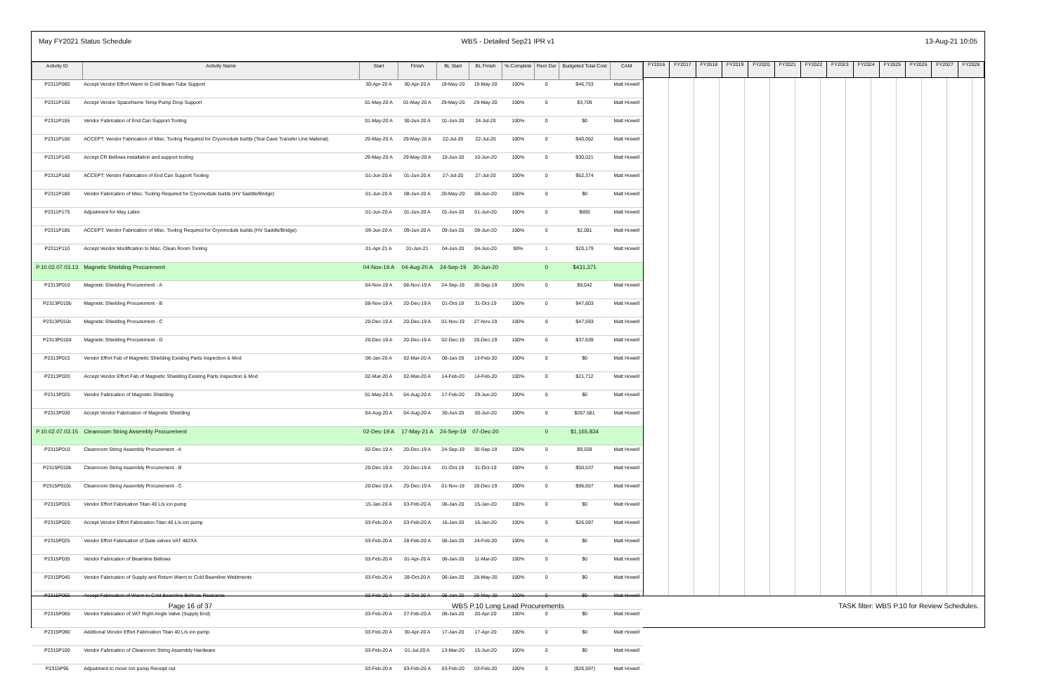May FY2021 Status Schedule WBS - Detailed Sep21 IPR v1 13-Aug-21 10:05
| Activity ID | Activity Name | Start | Finish | BL Start | BL Finish | % Complete | Rem Dur | Budgeted Total Cost | CAM |
| --- | --- | --- | --- | --- | --- | --- | --- | --- | --- |
| P2311P080 | Accept Vendor Effort Warm to Cold Beam Tube Support | 30-Apr-20 A | 30-Apr-20 A | 19-May-20 | 19-May-20 | 100% | 0 | $46,753 | Matt Howell |
| P2311P150 | Accept Vendor Spaceframe Temp Pump Drop Support | 01-May-20 A | 01-May-20 A | 29-May-20 | 29-May-20 | 100% | 0 | $3,709 | Matt Howell |
| P2311P155 | Vendor Fabrication of End Can Support Tooling | 01-May-20 A | 30-Jun-20 A | 01-Jun-20 | 24-Jul-20 | 100% | 0 | $0 | Matt Howell |
| P2311P100 | ACCEPT: Vendor Fabrication of Misc. Tooling Required for Cryomodule builds (Test Cave Transfer Line Material) | 29-May-20 A | 29-May-20 A | 22-Jul-20 | 22-Jul-20 | 100% | 0 | $40,062 | Matt Howell |
| P2311P140 | Accept CR Bellows installation and support tooling | 29-May-20 A | 29-May-20 A | 10-Jun-20 | 10-Jun-20 | 100% | 0 | $30,021 | Matt Howell |
| P2311P160 | ACCEPT: Vendor Fabrication of End Can Support Tooling | 01-Jun-20 A | 01-Jun-20 A | 27-Jul-20 | 27-Jul-20 | 100% | 0 | $52,374 | Matt Howell |
| P2311P180 | Vendor Fabrication of Misc. Tooling Required for Cryomodule builds (HV Saddle/Bridge) | 01-Jun-20 A | 08-Jun-20 A | 20-May-20 | 08-Jun-20 | 100% | 0 | $0 | Matt Howell |
| P2311P175 | Adjustment for May Labor | 01-Jun-20 A | 01-Jun-20 A | 01-Jun-20 | 01-Jun-20 | 100% | 0 | $695 | Matt Howell |
| P2311P185 | ACCEPT: Vendor Fabrication of Misc. Tooling Required for Cryomodule builds (HV Saddle/Bridge) | 09-Jun-20 A | 09-Jun-20 A | 09-Jun-20 | 09-Jun-20 | 100% | 0 | $2,081 | Matt Howell |
| P2311P110 | Accept Vendor Modification to Misc. Clean Room Tooling | 01-Apr-21 A | 01-Jun-21 | 04-Jun-20 | 04-Jun-20 | 90% | 1 | $20,179 | Matt Howell |
| P.10.02.07.03.13 | Magnetic Shielding Procurement | 04-Nov-19 A | 04-Aug-20 A | 24-Sep-19 | 30-Jun-20 | | 0 | $431,371 | |
| P2313P010 | Magnetic Shielding Procurement - A | 04-Nov-19 A | 08-Nov-19 A | 24-Sep-19 | 30-Sep-19 | 100% | 0 | $9,042 | Matt Howell |
| P2313P010b | Magnetic Shielding Procurement - B | 08-Nov-19 A | 20-Dec-19 A | 01-Oct-19 | 31-Oct-19 | 100% | 0 | $47,803 | Matt Howell |
| P2313P010c | Magnetic Shielding Procurement - C | 20-Dec-19 A | 20-Dec-19 A | 01-Nov-19 | 27-Nov-19 | 100% | 0 | $47,593 | Matt Howell |
| P2313P010d | Magnetic Shielding Procurement - D | 20-Dec-19 A | 20-Dec-19 A | 02-Dec-19 | 20-Dec-19 | 100% | 0 | $37,639 | Matt Howell |
| P2313P015 | Vendor Effort Fab of Magnetic Shielding Existing Parts Inspection & Mod | 06-Jan-20 A | 02-Mar-20 A | 06-Jan-20 | 13-Feb-20 | 100% | 0 | $0 | Matt Howell |
| P2313P020 | Accept Vendor Effort Fab of Magnetic Shielding Existing Parts Inspection & Mod | 02-Mar-20 A | 02-Mar-20 A | 14-Feb-20 | 14-Feb-20 | 100% | 0 | $21,712 | Matt Howell |
| P2313P025 | Vendor Fabrication of Magnetic Shielding | 01-May-20 A | 04-Aug-20 A | 17-Feb-20 | 29-Jun-20 | 100% | 0 | $0 | Matt Howell |
| P2313P030 | Accept Vendor Fabrication of Magnetic Shielding | 04-Aug-20 A | 04-Aug-20 A | 30-Jun-20 | 30-Jun-20 | 100% | 0 | $267,581 | Matt Howell |
| P.10.02.07.03.15 | Cleanroom String Assembly Procurement | 02-Dec-19 A | 17-May-21 A | 24-Sep-19 | 07-Dec-20 | | 0 | $1,165,834 | |
| P2315P010 | Cleanroom String Assembly Procurement - A | 02-Dec-19 A | 20-Dec-19 A | 24-Sep-19 | 30-Sep-19 | 100% | 0 | $9,559 | Matt Howell |
| P2315P010b | Cleanroom String Assembly Procurement - B | 20-Dec-19 A | 20-Dec-19 A | 01-Oct-19 | 31-Oct-19 | 100% | 0 | $50,537 | Matt Howell |
| P2315P010c | Cleanroom String Assembly Procurement - C | 20-Dec-19 A | 20-Dec-19 A | 01-Nov-19 | 20-Dec-19 | 100% | 0 | $96,657 | Matt Howell |
| P2315P015 | Vendor Effort Fabrication Titan 40 L/s ion pump | 15-Jan-20 A | 03-Feb-20 A | 06-Jan-20 | 15-Jan-20 | 100% | 0 | $0 | Matt Howell |
| P2315P020 | Accept Vendor Effort Fabrication Titan 40 L/s ion pump | 03-Feb-20 A | 03-Feb-20 A | 16-Jan-20 | 16-Jan-20 | 100% | 0 | $26,597 | Matt Howell |
| P2315P025 | Vendor Effort Fabrication of Gate valves VAT 482XX | 03-Feb-20 A | 28-Feb-20 A | 06-Jan-20 | 24-Feb-20 | 100% | 0 | $0 | Matt Howell |
| P2315P035 | Vendor Fabrication of Beamline Bellows | 03-Feb-20 A | 01-Apr-20 A | 06-Jan-20 | 11-Mar-20 | 100% | 0 | $0 | Matt Howell |
| P2315P045 | Vendor Fabrication of Supply and Return Warm to Cold Beamline Weldments | 03-Feb-20 A | 28-Oct-20 A | 06-Jan-20 | 28-May-20 | 100% | 0 | $0 | Matt Howell |
| P2315P055 | Accept Fabrication of Warm to Cold Beamline Bellows Restraints | 03-Feb-20 A | 28-Oct-20 A | 06-Jan-20 | 29-May-20 | 100% | 0 | $0 | Matt Howell |
| P2315P065 | Vendor Fabrication of VAT Right Angle Valve (Supply End) | 03-Feb-20 A | 27-Feb-20 A | 06-Jan-20 | 20-Apr-20 | 100% | 0 | $0 | Matt Howell |
| P2315P090 | Additional Vendor Effort Fabrication Titan 40 L/s ion pump | 03-Feb-20 A | 30-Apr-20 A | 17-Jan-20 | 17-Apr-20 | 100% | 0 | $0 | Matt Howell |
| P2315P100 | Vendor Fabrication of Cleanroom String Assembly Hardware | 03-Feb-20 A | 01-Jul-20 A | 13-Mar-20 | 15-Jun-20 | 100% | 0 | $0 | Matt Howell |
| P2315P95 | Adjustment to move Ion pump Receipt out | 03-Feb-20 A | 03-Feb-20 A | 03-Feb-20 | 03-Feb-20 | 100% | 0 | ($26,597) | Matt Howell |
FY2016 FY2017 FY2018 FY2019 FY2020 FY2021 FY2022 FY2023 FY2024 FY2025 FY2026 FY2027 FY2028
Page 16 of 37 WBS P.10 Long Lead Procurements
TASK filter: WBS P.10 for Review Schedules.